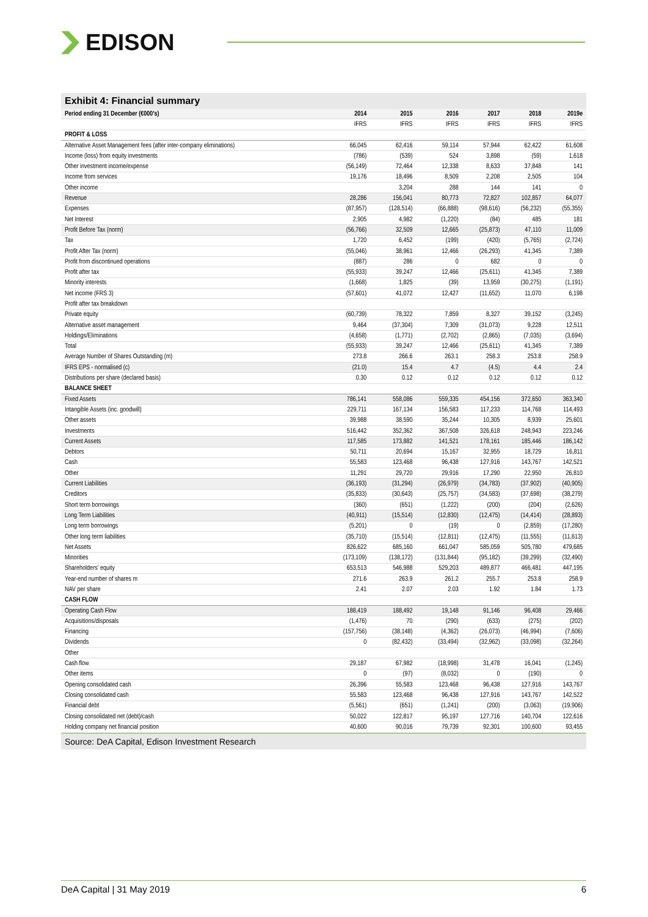EDISON
Exhibit 4: Financial summary
| Period ending 31 December (€000's) | 2014 | 2015 | 2016 | 2017 | 2018 | 2019e |
| --- | --- | --- | --- | --- | --- | --- |
| | IFRS | IFRS | IFRS | IFRS | IFRS | IFRS |
| PROFIT & LOSS | | | | | | |
| Alternative Asset Management fees (after inter-company eliminations) | 66,045 | 62,416 | 59,114 | 57,944 | 62,422 | 61,608 |
| Income (loss) from equity investments | (786) | (539) | 524 | 3,898 | (59) | 1,618 |
| Other investment income/expense | (56,149) | 72,464 | 12,338 | 8,633 | 37,848 | 141 |
| Income from services | 19,176 | 18,496 | 8,509 | 2,208 | 2,505 | 104 |
| Other income | | 3,204 | 288 | 144 | 141 | 0 |
| Revenue | 28,286 | 156,041 | 80,773 | 72,827 | 102,857 | 64,077 |
| Expenses | (87,957) | (128,514) | (66,888) | (98,616) | (56,232) | (55,355) |
| Net Interest | 2,905 | 4,982 | (1,220) | (84) | 485 | 181 |
| Profit Before Tax (norm) | (56,766) | 32,509 | 12,665 | (25,873) | 47,110 | 11,009 |
| Tax | 1,720 | 6,452 | (199) | (420) | (5,765) | (2,724) |
| Profit After Tax (norm) | (55,046) | 38,961 | 12,466 | (26,293) | 41,345 | 7,389 |
| Profit from discontinued operations | (887) | 286 | 0 | 682 | 0 | 0 |
| Profit after tax | (55,933) | 39,247 | 12,466 | (25,611) | 41,345 | 7,389 |
| Minority interests | (1,668) | 1,825 | (39) | 13,959 | (30,275) | (1,191) |
| Net income (FRS 3) | (57,601) | 41,072 | 12,427 | (11,652) | 11,070 | 6,198 |
| Profit after tax breakdown | | | | | | |
| Private equity | (60,739) | 78,322 | 7,859 | 8,327 | 39,152 | (3,245) |
| Alternative asset management | 9,464 | (37,304) | 7,309 | (31,073) | 9,228 | 12,511 |
| Holdings/Eliminations | (4,658) | (1,771) | (2,702) | (2,865) | (7,035) | (3,694) |
| Total | (55,933) | 39,247 | 12,466 | (25,611) | 41,345 | 7,389 |
| Average Number of Shares Outstanding (m) | 273.8 | 266.6 | 263.1 | 258.3 | 253.8 | 258.9 |
| IFRS EPS - normalised (c) | (21.0) | 15.4 | 4.7 | (4.5) | 4.4 | 2.4 |
| Distributions per share (declared basis) | 0.30 | 0.12 | 0.12 | 0.12 | 0.12 | 0.12 |
| BALANCE SHEET | | | | | | |
| Fixed Assets | 786,141 | 558,086 | 559,335 | 454,156 | 372,650 | 363,340 |
| Intangible Assets (inc. goodwill) | 229,711 | 167,134 | 156,583 | 117,233 | 114,768 | 114,493 |
| Other assets | 39,988 | 38,590 | 35,244 | 10,305 | 8,939 | 25,601 |
| Investments | 516,442 | 352,362 | 367,508 | 326,618 | 248,943 | 223,246 |
| Current Assets | 117,585 | 173,882 | 141,521 | 178,161 | 185,446 | 186,142 |
| Debtors | 50,711 | 20,694 | 15,167 | 32,955 | 18,729 | 16,811 |
| Cash | 55,583 | 123,468 | 96,438 | 127,916 | 143,767 | 142,521 |
| Other | 11,291 | 29,720 | 29,916 | 17,290 | 22,950 | 26,810 |
| Current Liabilities | (36,193) | (31,294) | (26,979) | (34,783) | (37,902) | (40,905) |
| Creditors | (35,833) | (30,643) | (25,757) | (34,583) | (37,698) | (38,279) |
| Short term borrowings | (360) | (651) | (1,222) | (200) | (204) | (2,626) |
| Long Term Liabilities | (40,911) | (15,514) | (12,830) | (12,475) | (14,414) | (28,893) |
| Long term borrowings | (5,201) | 0 | (19) | 0 | (2,859) | (17,280) |
| Other long term liabilities | (35,710) | (15,514) | (12,811) | (12,475) | (11,555) | (11,613) |
| Net Assets | 826,622 | 685,160 | 661,047 | 585,059 | 505,780 | 479,685 |
| Minorities | (173,109) | (138,172) | (131,844) | (95,182) | (39,299) | (32,490) |
| Shareholders' equity | 653,513 | 546,988 | 529,203 | 489,877 | 466,481 | 447,195 |
| Year-end number of shares m | 271.6 | 263.9 | 261.2 | 255.7 | 253.8 | 258.9 |
| NAV per share | 2.41 | 2.07 | 2.03 | 1.92 | 1.84 | 1.73 |
| CASH FLOW | | | | | | |
| Operating Cash Flow | 188,419 | 188,492 | 19,148 | 91,146 | 96,408 | 29,466 |
| Acquisitions/disposals | (1,476) | 70 | (290) | (633) | (275) | (202) |
| Financing | (157,756) | (38,148) | (4,362) | (26,073) | (46,994) | (7,606) |
| Dividends | 0 | (82,432) | (33,494) | (32,962) | (33,098) | (32,264) |
| Other | | | | | | |
| Cash flow | 29,187 | 67,982 | (18,998) | 31,478 | 16,041 | (1,245) |
| Other items | 0 | (97) | (8,032) | 0 | (190) | 0 |
| Opening consolidated cash | 26,396 | 55,583 | 123,468 | 96,438 | 127,916 | 143,767 |
| Closing consolidated cash | 55,583 | 123,468 | 96,438 | 127,916 | 143,767 | 142,522 |
| Financial debt | (5,561) | (651) | (1,241) | (200) | (3,063) | (19,906) |
| Closing consolidated net (debt)/cash | 50,022 | 122,817 | 95,197 | 127,716 | 140,704 | 122,616 |
| Holding company net financial position | 40,600 | 90,016 | 79,739 | 92,301 | 100,600 | 93,455 |
Source: DeA Capital, Edison Investment Research
DeA Capital | 31 May 2019 6